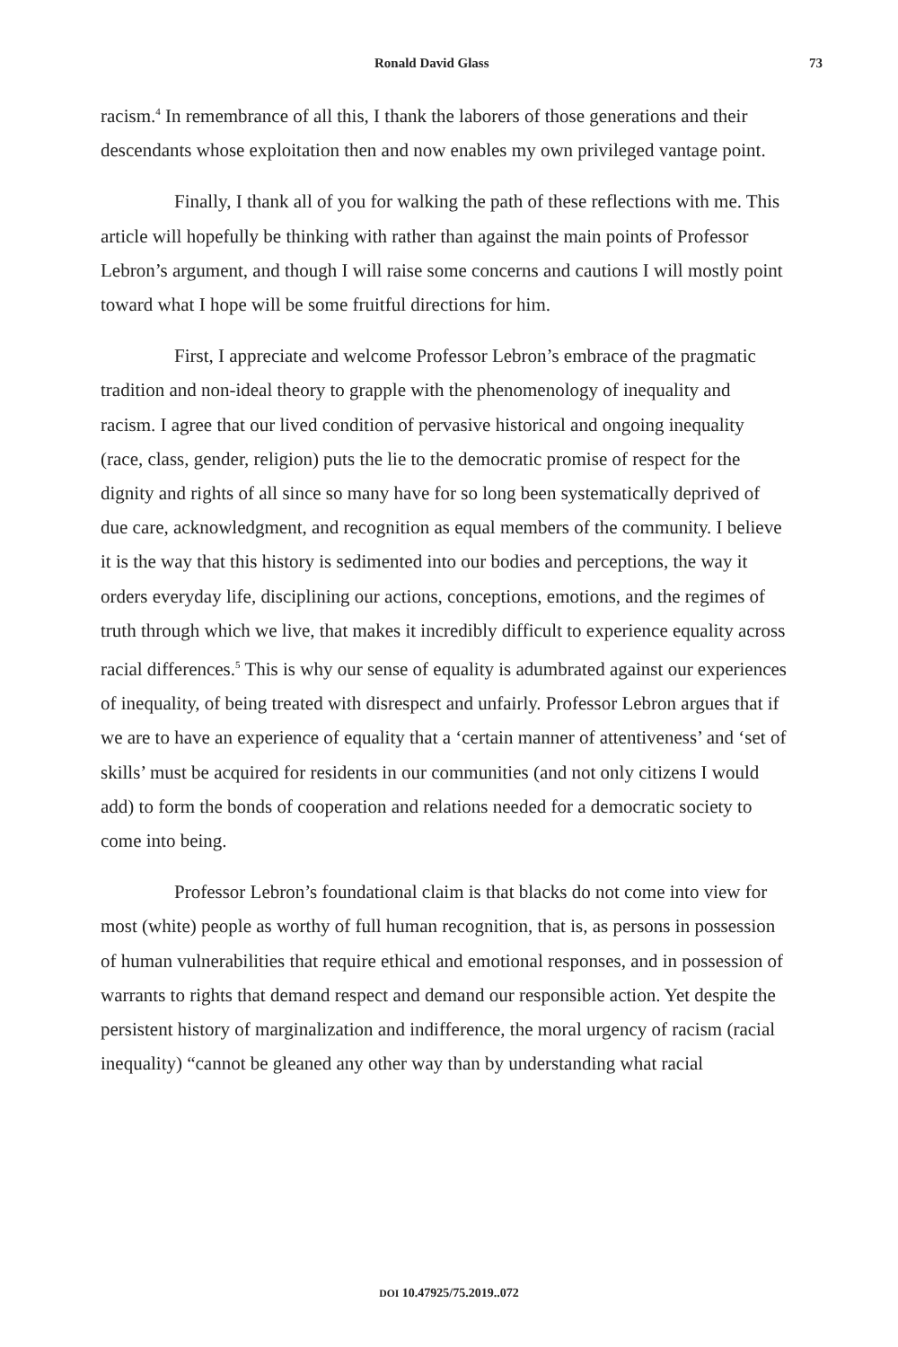Ronald David Glass 73
racism.<sup>4</sup> In remembrance of all this, I thank the laborers of those generations and their descendants whose exploitation then and now enables my own privileged vantage point.
Finally, I thank all of you for walking the path of these reflections with me. This article will hopefully be thinking with rather than against the main points of Professor Lebron’s argument, and though I will raise some concerns and cautions I will mostly point toward what I hope will be some fruitful directions for him.
First, I appreciate and welcome Professor Lebron’s embrace of the pragmatic tradition and non-ideal theory to grapple with the phenomenology of inequality and racism. I agree that our lived condition of pervasive historical and ongoing inequality (race, class, gender, religion) puts the lie to the democratic promise of respect for the dignity and rights of all since so many have for so long been systematically deprived of due care, acknowledgment, and recognition as equal members of the community. I believe it is the way that this history is sedimented into our bodies and perceptions, the way it orders everyday life, disciplining our actions, conceptions, emotions, and the regimes of truth through which we live, that makes it incredibly difficult to experience equality across racial differences.<sup>5</sup> This is why our sense of equality is adumbrated against our experiences of inequality, of being treated with disrespect and unfairly. Professor Lebron argues that if we are to have an experience of equality that a ‘certain manner of attentiveness’ and ‘set of skills’ must be acquired for residents in our communities (and not only citizens I would add) to form the bonds of cooperation and relations needed for a democratic society to come into being.
Professor Lebron’s foundational claim is that blacks do not come into view for most (white) people as worthy of full human recognition, that is, as persons in possession of human vulnerabilities that require ethical and emotional responses, and in possession of warrants to rights that demand respect and demand our responsible action. Yet despite the persistent history of marginalization and indifference, the moral urgency of racism (racial inequality) “cannot be gleaned any other way than by understanding what racial
DOI 10.47925/75.2019..072